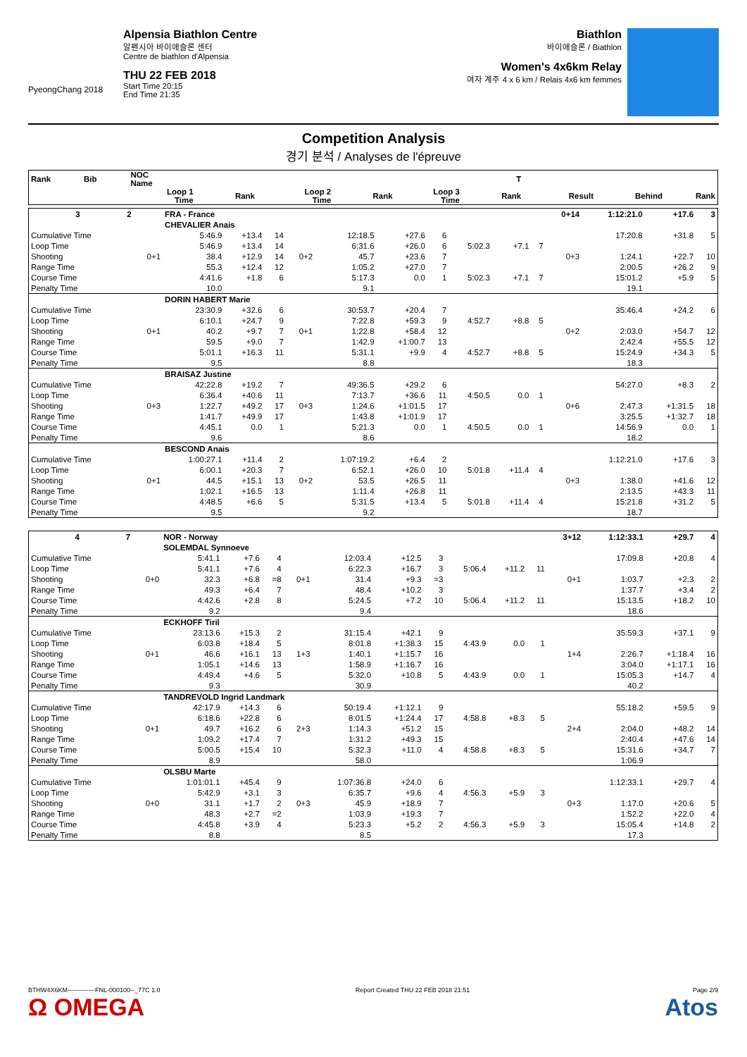PyeongChang 2018
Alpensia Biathlon Centre
알펜시아 바이애슬론 센터
Centre de biathlon d'Alpensia
THU 22 FEB 2018
Start Time 20:15
End Time 21:35
Biathlon
바이애슬론 / Biathlon
Women's 4x6km Relay
여자 계주 4 x 6 km / Relais 4x6 km femmes
Competition Analysis
경기 분석 / Analyses de l'épreuve
| Rank | Bib | | NOC Name | | | | | | | | | | T | | | | |
| --- | --- | --- | --- | --- | --- | --- | --- | --- | --- | --- | --- | --- | --- | --- | --- | --- | --- |
| | | | | Loop 1 Time | | Rank | | Loop 2 Time | | Rank | Loop 3 Time | | Rank | | Result | Behind | Rank |
| 3 | 2 | | FRA - France | | | | | | | | | | 0+14 | 1:12:21.0 | +17.6 | 3 |
| | | | CHEVALIER Anais | | | | | | | | | | | | | |
| Cumulative Time | | | 5:46.9 | +13.4 | 14 | | 12:18.5 | +27.6 | 6 | | | | | 17:20.8 | +31.8 | 5 |
| Loop Time | | | 5:46.9 | +13.4 | 14 | | 6:31.6 | +26.0 | 6 | 5:02.3 | +7.1 | 7 | | | | |
| Shooting | | 0+1 | 38.4 | +12.9 | 14 | 0+2 | 45.7 | +23.6 | 7 | | | | 0+3 | 1:24.1 | +22.7 | 10 |
| Range Time | | | 55.3 | +12.4 | 12 | | 1:05.2 | +27.0 | 7 | | | | | 2:00.5 | +26.2 | 9 |
| Course Time | | | 4:41.6 | +1.8 | 6 | | 5:17.3 | 0.0 | 1 | 5:02.3 | +7.1 | 7 | | 15:01.2 | +5.9 | 5 |
| Penalty Time | | | 10.0 | | | | 9.1 | | | | | | | 19.1 | | |
| | | | DORIN HABERT Marie | | | | | | | | | | | | | |
| Cumulative Time | | | 23:30.9 | +32.6 | 6 | | 30:53.7 | +20.4 | 7 | | | | | 35:46.4 | +24.2 | 6 |
| Loop Time | | | 6:10.1 | +24.7 | 9 | | 7:22.8 | +59.3 | 9 | 4:52.7 | +8.8 | 5 | | | | |
| Shooting | | 0+1 | 40.2 | +9.7 | 7 | 0+1 | 1:22.8 | +58.4 | 12 | | | | 0+2 | 2:03.0 | +54.7 | 12 |
| Range Time | | | 59.5 | +9.0 | 7 | | 1:42.9 | +1:00.7 | 13 | | | | | 2:42.4 | +55.5 | 12 |
| Course Time | | | 5:01.1 | +16.3 | 11 | | 5:31.1 | +9.9 | 4 | 4:52.7 | +8.8 | 5 | | 15:24.9 | +34.3 | 5 |
| Penalty Time | | | 9.5 | | | | 8.8 | | | | | | | 18.3 | | |
| | | | BRAISAZ Justine | | | | | | | | | | | | | |
| Cumulative Time | | | 42:22.8 | +19.2 | 7 | | 49:36.5 | +29.2 | 6 | | | | | 54:27.0 | +8.3 | 2 |
| Loop Time | | | 6:36.4 | +40.6 | 11 | | 7:13.7 | +36.6 | 11 | 4:50.5 | 0.0 | 1 | | | | |
| Shooting | | 0+3 | 1:22.7 | +49.2 | 17 | 0+3 | 1:24.6 | +1:01.5 | 17 | | | | 0+6 | 2:47.3 | +1:31.5 | 18 |
| Range Time | | | 1:41.7 | +49.9 | 17 | | 1:43.8 | +1:01.9 | 17 | | | | | 3:25.5 | +1:32.7 | 18 |
| Course Time | | | 4:45.1 | 0.0 | 1 | | 5:21.3 | 0.0 | 1 | 4:50.5 | 0.0 | 1 | | 14:56.9 | 0.0 | 1 |
| Penalty Time | | | 9.6 | | | | 8.6 | | | | | | | 18.2 | | |
| | | | BESCOND Anais | | | | | | | | | | | | | |
| Cumulative Time | | | 1:00:27.1 | +11.4 | 2 | | 1:07:19.2 | +6.4 | 2 | | | | | 1:12:21.0 | +17.6 | 3 |
| Loop Time | | | 6:00.1 | +20.3 | 7 | | 6:52.1 | +26.0 | 10 | 5:01.8 | +11.4 | 4 | | | | |
| Shooting | | 0+1 | 44.5 | +15.1 | 13 | 0+2 | 53.5 | +26.5 | 11 | | | | 0+3 | 1:38.0 | +41.6 | 12 |
| Range Time | | | 1:02.1 | +16.5 | 13 | | 1:11.4 | +26.8 | 11 | | | | | 2:13.5 | +43.3 | 11 |
| Course Time | | | 4:48.5 | +6.6 | 5 | | 5:31.5 | +13.4 | 5 | 5:01.8 | +11.4 | 4 | | 15:21.8 | +31.2 | 5 |
| Penalty Time | | | 9.5 | | | | 9.2 | | | | | | | 18.7 | | |
| 4 | 7 | | NOR - Norway | | | | | | | | | | 3+12 | 1:12:33.1 | +29.7 | 4 |
| | | | SOLEMDAL Synnoeve | | | | | | | | | | | | | |
| Cumulative Time | | | 5:41.1 | +7.6 | 4 | | 12:03.4 | +12.5 | 3 | | | | | 17:09.8 | +20.8 | 4 |
| Loop Time | | | 5:41.1 | +7.6 | 4 | | 6:22.3 | +16.7 | 3 | 5:06.4 | +11.2 | 11 | | | | |
| Shooting | | 0+0 | 32.3 | +6.8 | =8 | 0+1 | 31.4 | +9.3 | =3 | | | | 0+1 | 1:03.7 | +2.3 | 2 |
| Range Time | | | 49.3 | +6.4 | 7 | | 48.4 | +10.2 | 3 | | | | | 1:37.7 | +3.4 | 2 |
| Course Time | | | 4:42.6 | +2.8 | 8 | | 5:24.5 | +7.2 | 10 | 5:06.4 | +11.2 | 11 | | 15:13.5 | +18.2 | 10 |
| Penalty Time | | | 9.2 | | | | 9.4 | | | | | | | 18.6 | | |
| | | | ECKHOFF Tiril | | | | | | | | | | | | | |
| Cumulative Time | | | 23:13.6 | +15.3 | 2 | | 31:15.4 | +42.1 | 9 | | | | | 35:59.3 | +37.1 | 9 |
| Loop Time | | | 6:03.8 | +18.4 | 5 | | 8:01.8 | +1:38.3 | 15 | 4:43.9 | 0.0 | 1 | | | | |
| Shooting | | 0+1 | 46.6 | +16.1 | 13 | 1+3 | 1:40.1 | +1:15.7 | 16 | | | | 1+4 | 2:26.7 | +1:18.4 | 16 |
| Range Time | | | 1:05.1 | +14.6 | 13 | | 1:58.9 | +1:16.7 | 16 | | | | | 3:04.0 | +1:17.1 | 16 |
| Course Time | | | 4:49.4 | +4.6 | 5 | | 5:32.0 | +10.8 | 5 | 4:43.9 | 0.0 | 1 | | 15:05.3 | +14.7 | 4 |
| Penalty Time | | | 9.3 | | | | 30.9 | | | | | | | 40.2 | | |
| | | | TANDREVOLD Ingrid Landmark | | | | | | | | | | | | | |
| Cumulative Time | | | 42:17.9 | +14.3 | 6 | | 50:19.4 | +1:12.1 | 9 | | | | | 55:18.2 | +59.5 | 9 |
| Loop Time | | | 6:18.6 | +22.8 | 6 | | 8:01.5 | +1:24.4 | 17 | 4:58.8 | +8.3 | 5 | | | | |
| Shooting | | 0+1 | 49.7 | +16.2 | 6 | 2+3 | 1:14.3 | +51.2 | 15 | | | | 2+4 | 2:04.0 | +48.2 | 14 |
| Range Time | | | 1:09.2 | +17.4 | 7 | | 1:31.2 | +49.3 | 15 | | | | | 2:40.4 | +47.6 | 14 |
| Course Time | | | 5:00.5 | +15.4 | 10 | | 5:32.3 | +11.0 | 4 | 4:58.8 | +8.3 | 5 | | 15:31.6 | +34.7 | 7 |
| Penalty Time | | | 8.9 | | | | 58.0 | | | | | | | 1:06.9 | | |
| | | | OLSBU Marte | | | | | | | | | | | | | |
| Cumulative Time | | | 1:01:01.1 | +45.4 | 9 | | 1:07:36.8 | +24.0 | 6 | | | | | 1:12:33.1 | +29.7 | 4 |
| Loop Time | | | 5:42.9 | +3.1 | 3 | | 6:35.7 | +9.6 | 4 | 4:56.3 | +5.9 | 3 | | | | |
| Shooting | | 0+0 | 31.1 | +1.7 | 2 | 0+3 | 45.9 | +18.9 | 7 | | | | 0+3 | 1:17.0 | +20.6 | 5 |
| Range Time | | | 48.3 | +2.7 | =2 | | 1:03.9 | +19.3 | 7 | | | | | 1:52.2 | +22.0 | 4 |
| Course Time | | | 4:45.8 | +3.9 | 4 | | 5:23.3 | +5.2 | 2 | 4:56.3 | +5.9 | 3 | | 15:05.4 | +14.8 | 2 |
| Penalty Time | | | 8.8 | | | | 8.5 | | | | | | | 17.3 | | |
BTHW4X6KM-------------FNL-000100--_77C 1.0
Ω OMEGA
Report Created THU 22 FEB 2018 21:51
Page 2/9
Atos